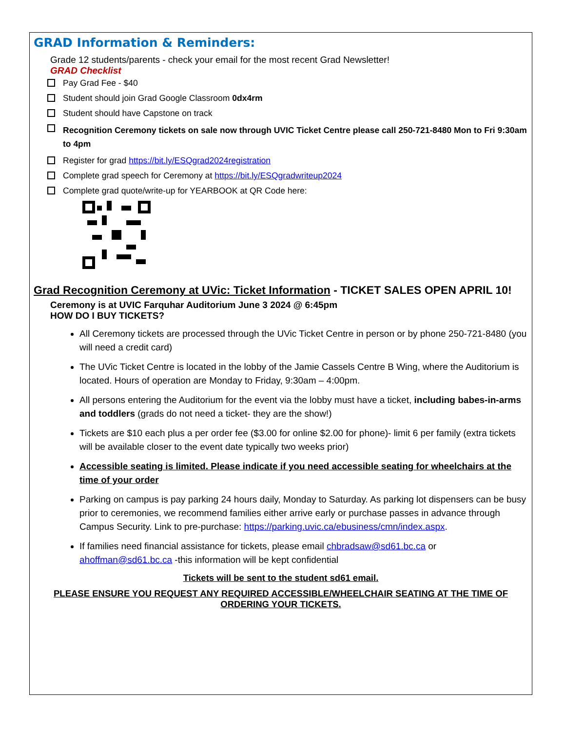GRAD Information & Reminders:
Grade 12 students/parents - check your email for the most recent Grad Newsletter!
GRAD Checklist
Pay Grad Fee - $40
Student should join Grad Google Classroom 0dx4rm
Student should have Capstone on track
Recognition Ceremony tickets on sale now through UVIC Ticket Centre please call 250-721-8480 Mon to Fri 9:30am to 4pm
Register for grad https://bit.ly/ESQgrad2024registration
Complete grad speech for Ceremony at https://bit.ly/ESQgradwriteup2024
Complete grad quote/write-up for YEARBOOK at QR Code here:
Grad Recognition Ceremony at UVic: Ticket Information - TICKET SALES OPEN APRIL 10!
Ceremony is at UVIC Farquhar Auditorium June 3 2024 @ 6:45pm
HOW DO I BUY TICKETS?
All Ceremony tickets are processed through the UVic Ticket Centre in person or by phone 250-721-8480 (you will need a credit card)
The UVic Ticket Centre is located in the lobby of the Jamie Cassels Centre B Wing, where the Auditorium is located. Hours of operation are Monday to Friday, 9:30am – 4:00pm.
All persons entering the Auditorium for the event via the lobby must have a ticket, including babes-in-arms and toddlers (grads do not need a ticket- they are the show!)
Tickets are $10 each plus a per order fee ($3.00 for online $2.00 for phone)- limit 6 per family (extra tickets will be available closer to the event date typically two weeks prior)
Accessible seating is limited. Please indicate if you need accessible seating for wheelchairs at the time of your order
Parking on campus is pay parking 24 hours daily, Monday to Saturday. As parking lot dispensers can be busy prior to ceremonies, we recommend families either arrive early or purchase passes in advance through Campus Security. Link to pre-purchase: https://parking.uvic.ca/ebusiness/cmn/index.aspx.
If families need financial assistance for tickets, please email chbradsaw@sd61.bc.ca or ahoffman@sd61.bc.ca -this information will be kept confidential
Tickets will be sent to the student sd61 email.
PLEASE ENSURE YOU REQUEST ANY REQUIRED ACCESSIBLE/WHEELCHAIR SEATING AT THE TIME OF ORDERING YOUR TICKETS.